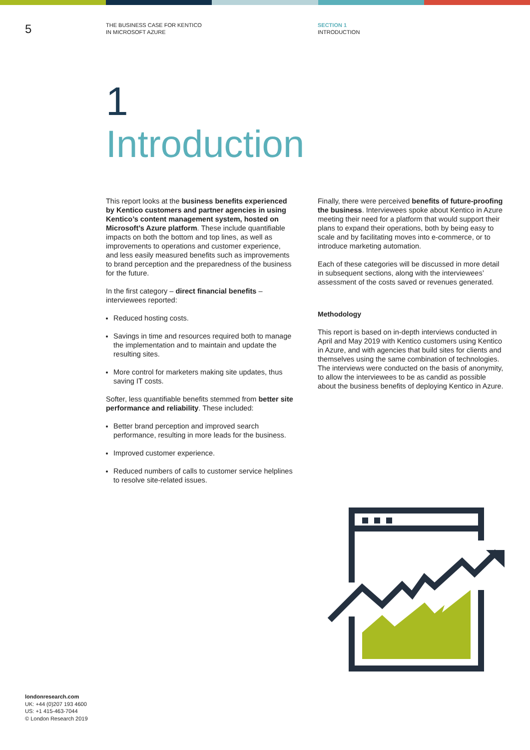5
THE BUSINESS CASE FOR KENTICO
IN MICROSOFT AZURE
SECTION 1
INTRODUCTION
1
Introduction
This report looks at the business benefits experienced by Kentico customers and partner agencies in using Kentico’s content management system, hosted on Microsoft’s Azure platform. These include quantifiable impacts on both the bottom and top lines, as well as improvements to operations and customer experience, and less easily measured benefits such as improvements to brand perception and the preparedness of the business for the future.
In the first category – direct financial benefits – interviewees reported:
Reduced hosting costs.
Savings in time and resources required both to manage the implementation and to maintain and update the resulting sites.
More control for marketers making site updates, thus saving IT costs.
Softer, less quantifiable benefits stemmed from better site performance and reliability. These included:
Better brand perception and improved search performance, resulting in more leads for the business.
Improved customer experience.
Reduced numbers of calls to customer service helplines to resolve site-related issues.
Finally, there were perceived benefits of future-proofing the business. Interviewees spoke about Kentico in Azure meeting their need for a platform that would support their plans to expand their operations, both by being easy to scale and by facilitating moves into e-commerce, or to introduce marketing automation.
Each of these categories will be discussed in more detail in subsequent sections, along with the interviewees’ assessment of the costs saved or revenues generated.
Methodology
This report is based on in-depth interviews conducted in April and May 2019 with Kentico customers using Kentico in Azure, and with agencies that build sites for clients and themselves using the same combination of technologies. The interviews were conducted on the basis of anonymity, to allow the interviewees to be as candid as possible about the business benefits of deploying Kentico in Azure.
londonresearch.com
UK: +44 (0)207 193 4600
US: +1 415-463-7044
© London Research 2019